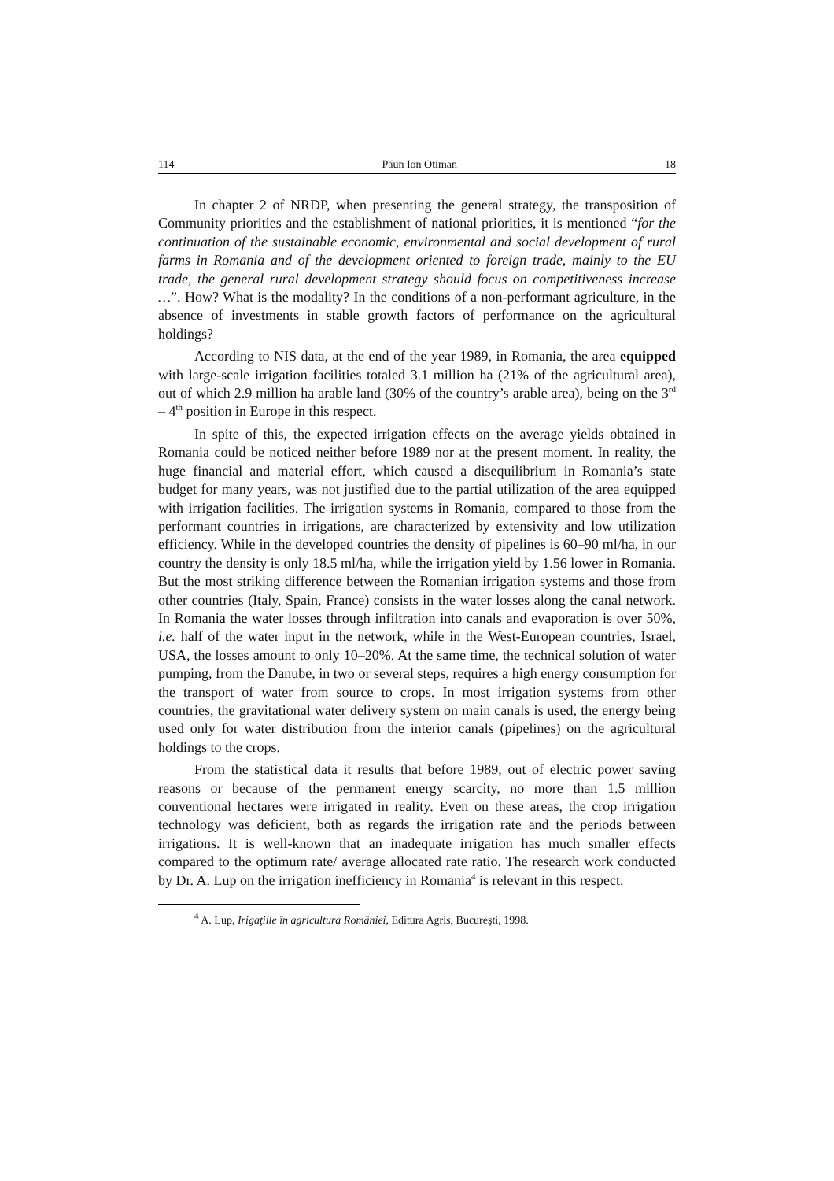114 Păun Ion Otiman 18
In chapter 2 of NRDP, when presenting the general strategy, the transposition of Community priorities and the establishment of national priorities, it is mentioned “for the continuation of the sustainable economic, environmental and social development of rural farms in Romania and of the development oriented to foreign trade, mainly to the EU trade, the general rural development strategy should focus on competitiveness increase …”. How? What is the modality? In the conditions of a non-performant agriculture, in the absence of investments in stable growth factors of performance on the agricultural holdings?
According to NIS data, at the end of the year 1989, in Romania, the area equipped with large-scale irrigation facilities totaled 3.1 million ha (21% of the agricultural area), out of which 2.9 million ha arable land (30% of the country’s arable area), being on the 3<sup>rd</sup> – 4<sup>th</sup> position in Europe in this respect.
In spite of this, the expected irrigation effects on the average yields obtained in Romania could be noticed neither before 1989 nor at the present moment. In reality, the huge financial and material effort, which caused a disequilibrium in Romania’s state budget for many years, was not justified due to the partial utilization of the area equipped with irrigation facilities. The irrigation systems in Romania, compared to those from the performant countries in irrigations, are characterized by extensivity and low utilization efficiency. While in the developed countries the density of pipelines is 60–90 ml/ha, in our country the density is only 18.5 ml/ha, while the irrigation yield by 1.56 lower in Romania. But the most striking difference between the Romanian irrigation systems and those from other countries (Italy, Spain, France) consists in the water losses along the canal network. In Romania the water losses through infiltration into canals and evaporation is over 50%, i.e. half of the water input in the network, while in the West-European countries, Israel, USA, the losses amount to only 10–20%. At the same time, the technical solution of water pumping, from the Danube, in two or several steps, requires a high energy consumption for the transport of water from source to crops. In most irrigation systems from other countries, the gravitational water delivery system on main canals is used, the energy being used only for water distribution from the interior canals (pipelines) on the agricultural holdings to the crops.
From the statistical data it results that before 1989, out of electric power saving reasons or because of the permanent energy scarcity, no more than 1.5 million conventional hectares were irrigated in reality. Even on these areas, the crop irrigation technology was deficient, both as regards the irrigation rate and the periods between irrigations. It is well-known that an inadequate irrigation has much smaller effects compared to the optimum rate/ average allocated rate ratio. The research work conducted by Dr. A. Lup on the irrigation inefficiency in Romania<sup>4</sup> is relevant in this respect.
<sup>4</sup> A. Lup, Irigaţiile în agricultura României, Editura Agris, Bucureşti, 1998.